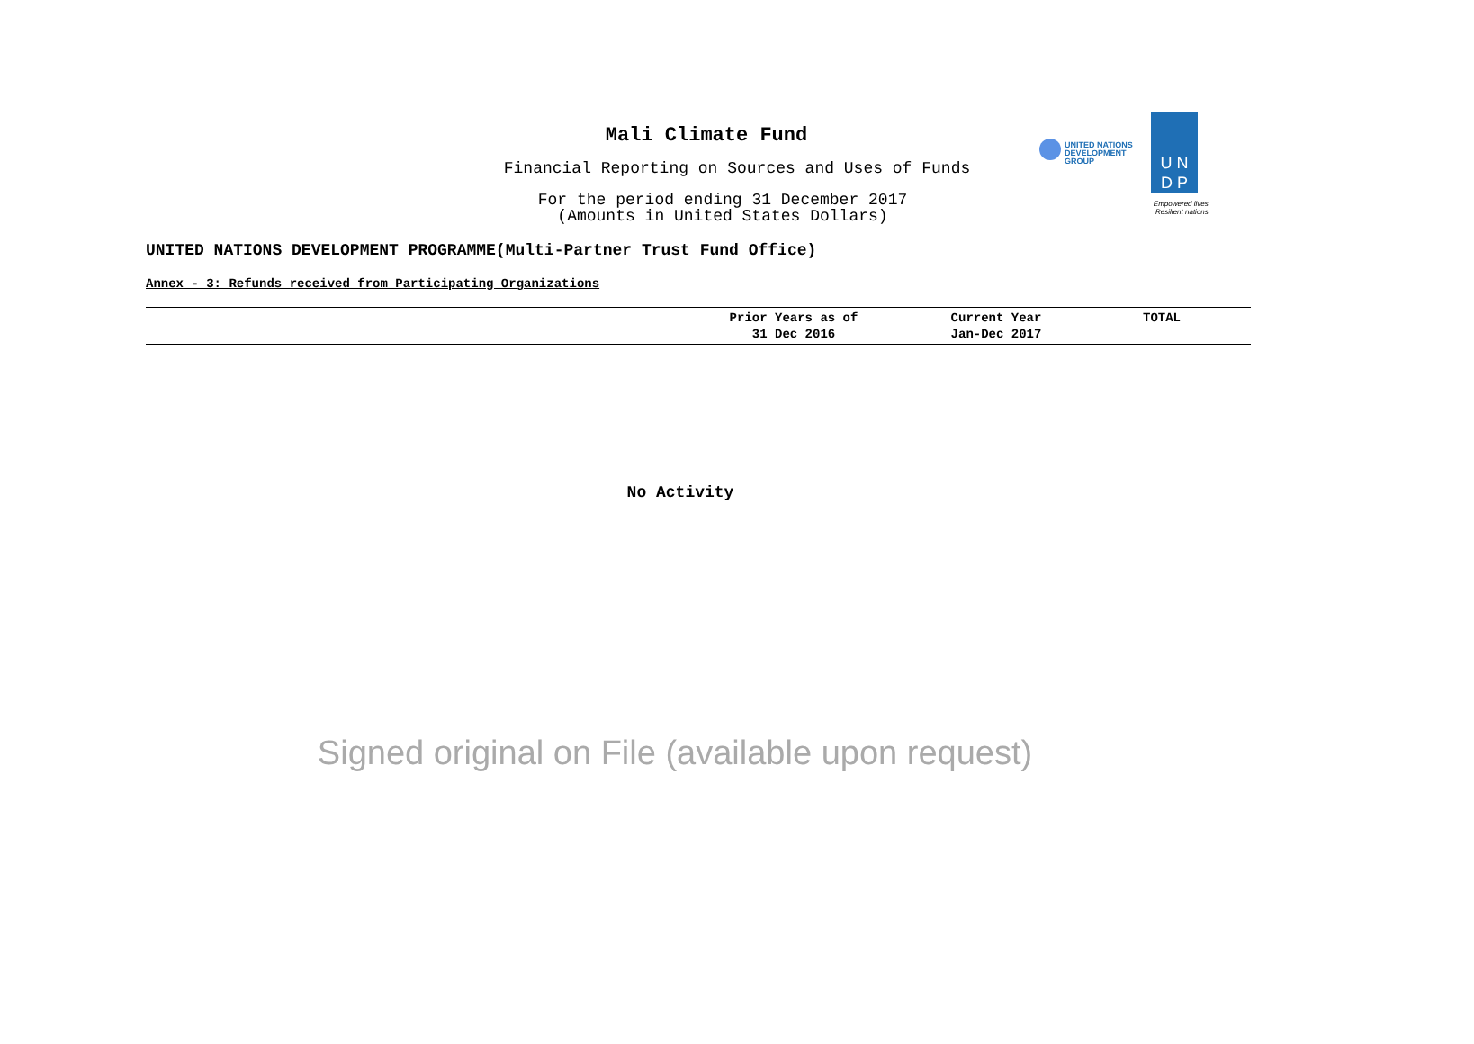Mali Climate Fund
Financial Reporting on Sources and Uses of Funds
For the period ending 31 December 2017
(Amounts in United States Dollars)
UNITED NATIONS
DEVELOPMENT GROUP
U N
D P
Empowered lives.
Resilient nations.
UNITED NATIONS DEVELOPMENT PROGRAMME(Multi-Partner Trust Fund Office)
Annex - 3: Refunds received from Participating Organizations
| | Prior Years as of 31 Dec 2016 | Current Year Jan-Dec 2017 | TOTAL |
| --- | --- | --- | --- |
No Activity
Signed original on File (available upon request)